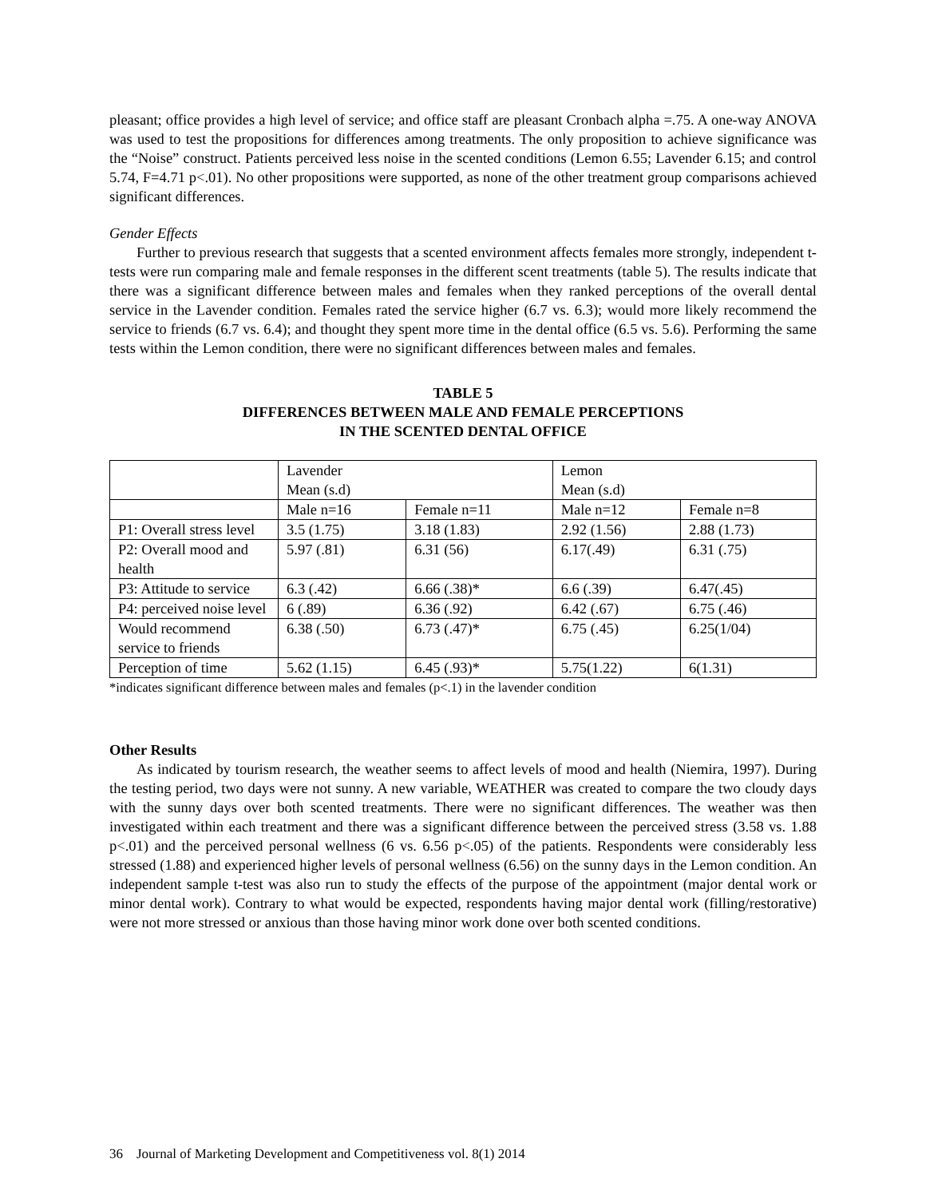pleasant; office provides a high level of service; and office staff are pleasant Cronbach alpha =.75. A one-way ANOVA was used to test the propositions for differences among treatments. The only proposition to achieve significance was the “Noise” construct. Patients perceived less noise in the scented conditions (Lemon 6.55; Lavender 6.15; and control 5.74, F=4.71 p<.01). No other propositions were supported, as none of the other treatment group comparisons achieved significant differences.
Gender Effects
Further to previous research that suggests that a scented environment affects females more strongly, independent t-tests were run comparing male and female responses in the different scent treatments (table 5). The results indicate that there was a significant difference between males and females when they ranked perceptions of the overall dental service in the Lavender condition. Females rated the service higher (6.7 vs. 6.3); would more likely recommend the service to friends (6.7 vs. 6.4); and thought they spent more time in the dental office (6.5 vs. 5.6). Performing the same tests within the Lemon condition, there were no significant differences between males and females.
TABLE 5
DIFFERENCES BETWEEN MALE AND FEMALE PERCEPTIONS
IN THE SCENTED DENTAL OFFICE
| | Lavender Mean (s.d) | | Lemon Mean (s.d) | |
| | Male n=16 | Female n=11 | Male n=12 | Female n=8 |
| P1: Overall stress level | 3.5 (1.75) | 3.18 (1.83) | 2.92 (1.56) | 2.88 (1.73) |
| P2: Overall mood and health | 5.97 (.81) | 6.31 (56) | 6.17(.49) | 6.31 (.75) |
| P3: Attitude to service | 6.3 (.42) | 6.66 (.38)* | 6.6 (.39) | 6.47(.45) |
| P4: perceived noise level | 6 (.89) | 6.36 (.92) | 6.42 (.67) | 6.75 (.46) |
| Would recommend service to friends | 6.38 (.50) | 6.73 (.47)* | 6.75 (.45) | 6.25(1/04) |
| Perception of time | 5.62 (1.15) | 6.45 (.93)* | 5.75(1.22) | 6(1.31) |
*indicates significant difference between males and females (p<.1) in the lavender condition
Other Results
As indicated by tourism research, the weather seems to affect levels of mood and health (Niemira, 1997). During the testing period, two days were not sunny. A new variable, WEATHER was created to compare the two cloudy days with the sunny days over both scented treatments. There were no significant differences. The weather was then investigated within each treatment and there was a significant difference between the perceived stress (3.58 vs. 1.88 p<.01) and the perceived personal wellness (6 vs. 6.56 p<.05) of the patients. Respondents were considerably less stressed (1.88) and experienced higher levels of personal wellness (6.56) on the sunny days in the Lemon condition. An independent sample t-test was also run to study the effects of the purpose of the appointment (major dental work or minor dental work). Contrary to what would be expected, respondents having major dental work (filling/restorative) were not more stressed or anxious than those having minor work done over both scented conditions.
36 Journal of Marketing Development and Competitiveness vol. 8(1) 2014